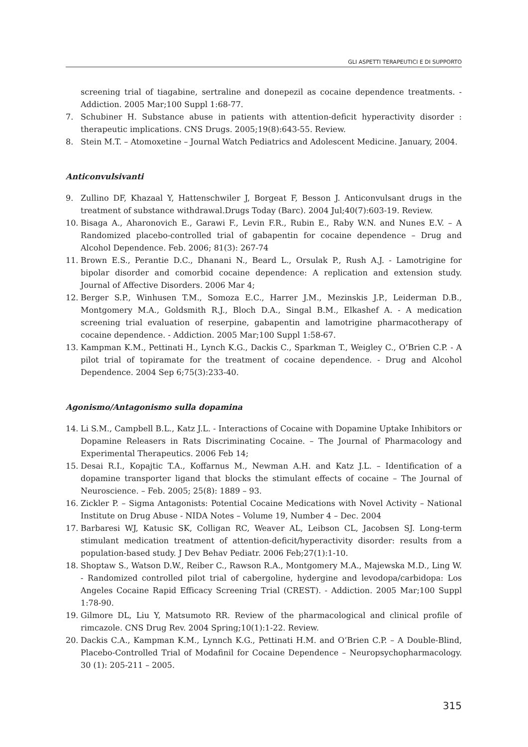GLI ASPETTI TERAPEUTICI E DI SUPPORTO
screening trial of tiagabine, sertraline and donepezil as cocaine dependence treatments. - Addiction. 2005 Mar;100 Suppl 1:68-77.
7. Schubiner H. Substance abuse in patients with attention-deficit hyperactivity disorder : therapeutic implications. CNS Drugs. 2005;19(8):643-55. Review.
8. Stein M.T. – Atomoxetine – Journal Watch Pediatrics and Adolescent Medicine. January, 2004.
Anticonvulsivanti
9. Zullino DF, Khazaal Y, Hattenschwiler J, Borgeat F, Besson J. Anticonvulsant drugs in the treatment of substance withdrawal.Drugs Today (Barc). 2004 Jul;40(7):603-19. Review.
10. Bisaga A., Aharonovich E., Garawi F., Levin F.R., Rubin E., Raby W.N. and Nunes E.V. – A Randomized placebo-controlled trial of gabapentin for cocaine dependence – Drug and Alcohol Dependence. Feb. 2006; 81(3): 267-74
11. Brown E.S., Perantie D.C., Dhanani N., Beard L., Orsulak P., Rush A.J. - Lamotrigine for bipolar disorder and comorbid cocaine dependence: A replication and extension study. Journal of Affective Disorders. 2006 Mar 4;
12. Berger S.P., Winhusen T.M., Somoza E.C., Harrer J.M., Mezinskis J.P., Leiderman D.B., Montgomery M.A., Goldsmith R.J., Bloch D.A., Singal B.M., Elkashef A. - A medication screening trial evaluation of reserpine, gabapentin and lamotrigine pharmacotherapy of cocaine dependence. - Addiction. 2005 Mar;100 Suppl 1:58-67.
13. Kampman K.M., Pettinati H., Lynch K.G., Dackis C., Sparkman T., Weigley C., O’Brien C.P. - A pilot trial of topiramate for the treatment of cocaine dependence. - Drug and Alcohol Dependence. 2004 Sep 6;75(3):233-40.
Agonismo/Antagonismo sulla dopamina
14. Li S.M., Campbell B.L., Katz J.L. - Interactions of Cocaine with Dopamine Uptake Inhibitors or Dopamine Releasers in Rats Discriminating Cocaine. – The Journal of Pharmacology and Experimental Therapeutics. 2006 Feb 14;
15. Desai R.I., Kopajtic T.A., Koffarnus M., Newman A.H. and Katz J.L. – Identification of a dopamine transporter ligand that blocks the stimulant effects of cocaine – The Journal of Neuroscience. – Feb. 2005; 25(8): 1889 – 93.
16. Zickler P. – Sigma Antagonists: Potential Cocaine Medications with Novel Activity – National Institute on Drug Abuse - NIDA Notes – Volume 19, Number 4 – Dec. 2004
17. Barbaresi WJ, Katusic SK, Colligan RC, Weaver AL, Leibson CL, Jacobsen SJ. Long-term stimulant medication treatment of attention-deficit/hyperactivity disorder: results from a population-based study. J Dev Behav Pediatr. 2006 Feb;27(1):1-10.
18. Shoptaw S., Watson D.W., Reiber C., Rawson R.A., Montgomery M.A., Majewska M.D., Ling W. - Randomized controlled pilot trial of cabergoline, hydergine and levodopa/carbidopa: Los Angeles Cocaine Rapid Efficacy Screening Trial (CREST). - Addiction. 2005 Mar;100 Suppl 1:78-90.
19. Gilmore DL, Liu Y, Matsumoto RR. Review of the pharmacological and clinical profile of rimcazole. CNS Drug Rev. 2004 Spring;10(1):1-22. Review.
20. Dackis C.A., Kampman K.M., Lynnch K.G., Pettinati H.M. and O’Brien C.P. – A Double-Blind, Placebo-Controlled Trial of Modafinil for Cocaine Dependence – Neuropsychopharmacology. 30 (1): 205-211 – 2005.
315